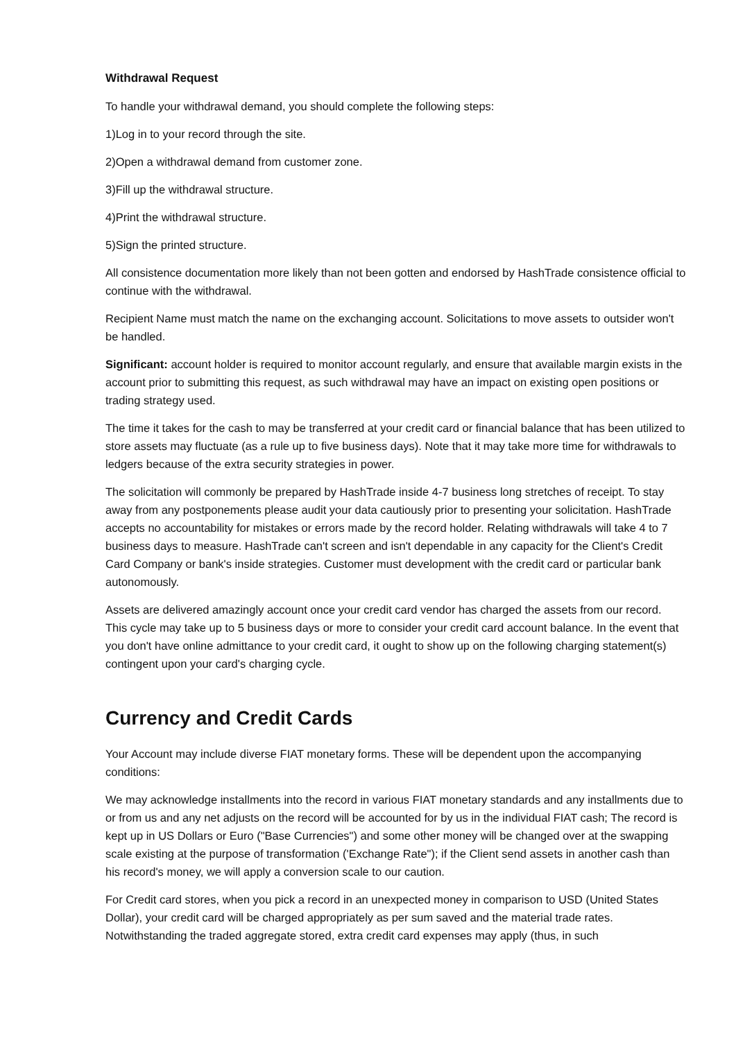Withdrawal Request
To handle your withdrawal demand, you should complete the following steps:
1)Log in to your record through the site.
2)Open a withdrawal demand from customer zone.
3)Fill up the withdrawal structure.
4)Print the withdrawal structure.
5)Sign the printed structure.
All consistence documentation more likely than not been gotten and endorsed by HashTrade consistence official to continue with the withdrawal.
Recipient Name must match the name on the exchanging account. Solicitations to move assets to outsider won't be handled.
Significant: account holder is required to monitor account regularly, and ensure that available margin exists in the account prior to submitting this request, as such withdrawal may have an impact on existing open positions or trading strategy used.
The time it takes for the cash to may be transferred at your credit card or financial balance that has been utilized to store assets may fluctuate (as a rule up to five business days). Note that it may take more time for withdrawals to ledgers because of the extra security strategies in power.
The solicitation will commonly be prepared by HashTrade inside 4-7 business long stretches of receipt. To stay away from any postponements please audit your data cautiously prior to presenting your solicitation. HashTrade accepts no accountability for mistakes or errors made by the record holder. Relating withdrawals will take 4 to 7 business days to measure. HashTrade can't screen and isn't dependable in any capacity for the Client's Credit Card Company or bank's inside strategies. Customer must development with the credit card or particular bank autonomously.
Assets are delivered amazingly account once your credit card vendor has charged the assets from our record. This cycle may take up to 5 business days or more to consider your credit card account balance. In the event that you don't have online admittance to your credit card, it ought to show up on the following charging statement(s) contingent upon your card's charging cycle.
Currency and Credit Cards
Your Account may include diverse FIAT monetary forms. These will be dependent upon the accompanying conditions:
We may acknowledge installments into the record in various FIAT monetary standards and any installments due to or from us and any net adjusts on the record will be accounted for by us in the individual FIAT cash; The record is kept up in US Dollars or Euro ("Base Currencies") and some other money will be changed over at the swapping scale existing at the purpose of transformation ('Exchange Rate"); if the Client send assets in another cash than his record's money, we will apply a conversion scale to our caution.
For Credit card stores, when you pick a record in an unexpected money in comparison to USD (United States Dollar), your credit card will be charged appropriately as per sum saved and the material trade rates. Notwithstanding the traded aggregate stored, extra credit card expenses may apply (thus, in such